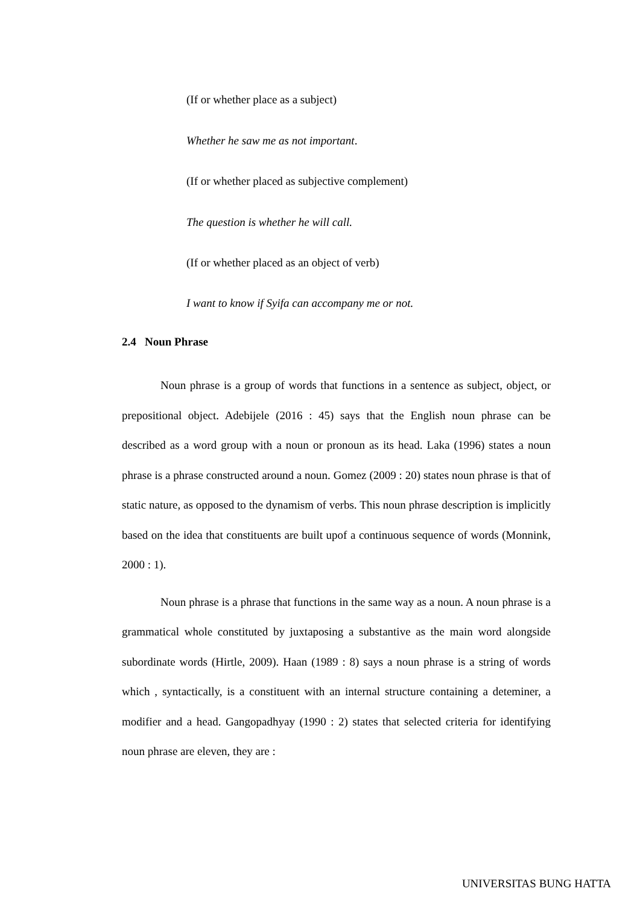(If or whether place as a subject)
Whether he saw me as not important.
(If or whether placed as subjective complement)
The question is whether he will call.
(If or whether placed as an object of verb)
I want to know if Syifa can accompany me or not.
2.4 Noun Phrase
Noun phrase is a group of words that functions in a sentence as subject, object, or prepositional object. Adebijele (2016 : 45) says that the English noun phrase can be described as a word group with a noun or pronoun as its head. Laka (1996) states a noun phrase is a phrase constructed around a noun. Gomez (2009 : 20) states noun phrase is that of static nature, as opposed to the dynamism of verbs. This noun phrase description is implicitly based on the idea that constituents are built upof a continuous sequence of words (Monnink, 2000 : 1).
Noun phrase is a phrase that functions in the same way as a noun. A noun phrase is a grammatical whole constituted by juxtaposing a substantive as the main word alongside subordinate words (Hirtle, 2009). Haan (1989 : 8) says a noun phrase is a string of words which , syntactically, is a constituent with an internal structure containing a deteminer, a modifier and a head. Gangopadhyay (1990 : 2) states that selected criteria for identifying noun phrase are eleven, they are :
UNIVERSITAS BUNG HATTA